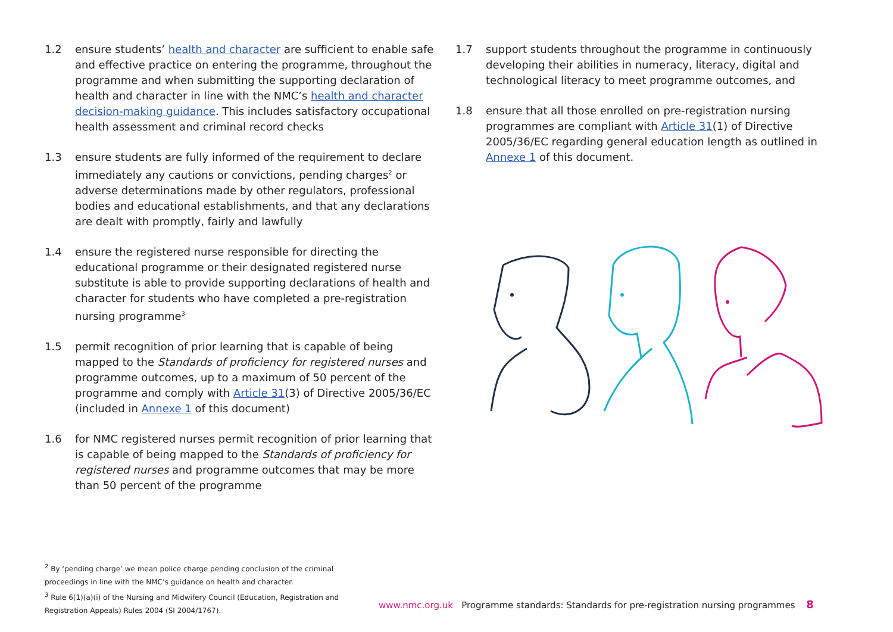1.2 ensure students’ health and character are sufficient to enable safe and effective practice on entering the programme, throughout the programme and when submitting the supporting declaration of health and character in line with the NMC’s health and character decision-making guidance. This includes satisfactory occupational health assessment and criminal record checks
1.3 ensure students are fully informed of the requirement to declare immediately any cautions or convictions, pending charges<sup>2</sup> or adverse determinations made by other regulators, professional bodies and educational establishments, and that any declarations are dealt with promptly, fairly and lawfully
1.4 ensure the registered nurse responsible for directing the educational programme or their designated registered nurse substitute is able to provide supporting declarations of health and character for students who have completed a pre-registration nursing programme<sup>3</sup>
1.5 permit recognition of prior learning that is capable of being mapped to the Standards of proficiency for registered nurses and programme outcomes, up to a maximum of 50 percent of the programme and comply with Article 31(3) of Directive 2005/36/EC (included in Annexe 1 of this document)
1.6 for NMC registered nurses permit recognition of prior learning that is capable of being mapped to the Standards of proficiency for registered nurses and programme outcomes that may be more than 50 percent of the programme
1.7 support students throughout the programme in continuously developing their abilities in numeracy, literacy, digital and technological literacy to meet programme outcomes, and
1.8 ensure that all those enrolled on pre-registration nursing programmes are compliant with Article 31(1) of Directive 2005/36/EC regarding general education length as outlined in Annexe 1 of this document.
<sup>2</sup> By ‘pending charge’ we mean police charge pending conclusion of the criminal proceedings in line with the NMC’s guidance on health and character.
<sup>3</sup> Rule 6(1)(a)(i) of the Nursing and Midwifery Council (Education, Registration and Registration Appeals) Rules 2004 (SI 2004/1767).
www.nmc.org.uk Programme standards: Standards for pre-registration nursing programmes 8